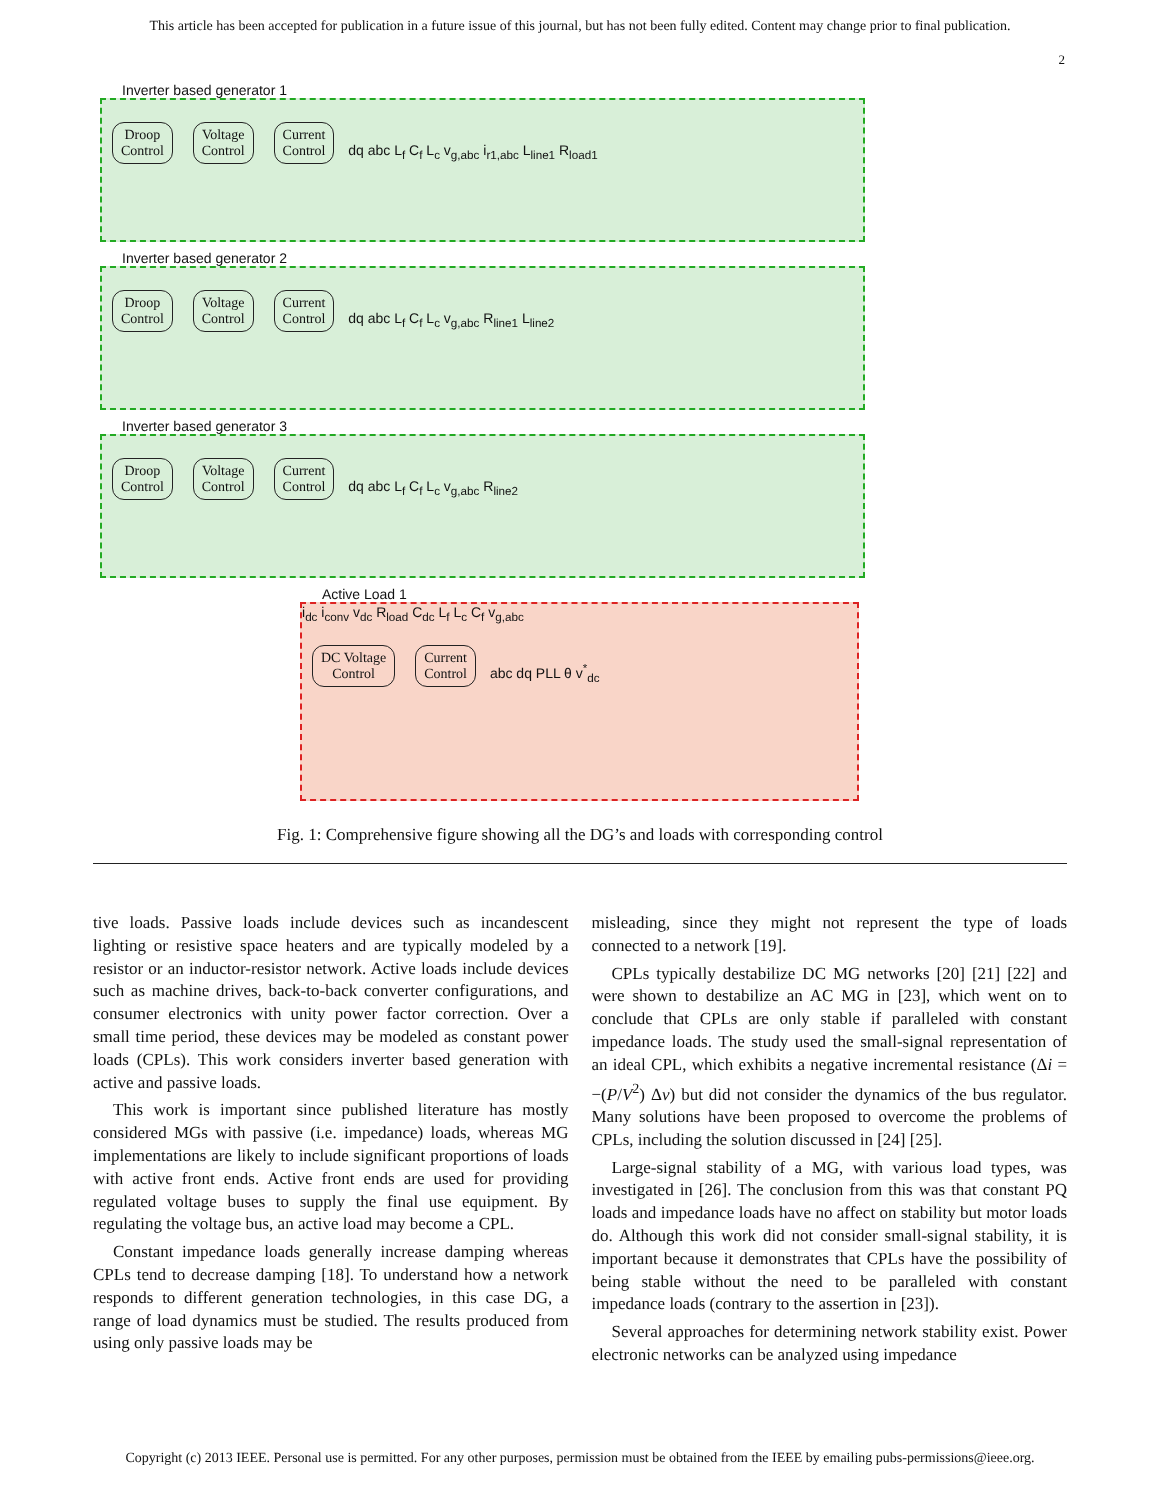This article has been accepted for publication in a future issue of this journal, but has not been fully edited. Content may change prior to final publication.
2
Inverter based generator 1
Droop
Control Voltage
Control Current
Control dq abc L<sub>f</sub> C<sub>f</sub> L<sub>c</sub> v<sub>g,abc</sub> i<sub>r1,abc</sub> L<sub>line1</sub> R<sub>load1</sub>
Inverter based generator 2
Droop
Control Voltage
Control Current
Control dq abc L<sub>f</sub> C<sub>f</sub> L<sub>c</sub> v<sub>g,abc</sub> R<sub>line1</sub> L<sub>line2</sub>
Inverter based generator 3
Droop
Control Voltage
Control Current
Control dq abc L<sub>f</sub> C<sub>f</sub> L<sub>c</sub> v<sub>g,abc</sub> R<sub>line2</sub>
Active Load 1
i<sub>dc</sub> i<sub>conv</sub> v<sub>dc</sub> R<sub>load</sub> C<sub>dc</sub> L<sub>f</sub> L<sub>c</sub> C<sub>f</sub> v<sub>g,abc</sub>
DC Voltage
Control Current
Control abc dq PLL θ v<sup>*</sup><sub>dc</sub>
Fig. 1: Comprehensive figure showing all the DG’s and loads with corresponding control
tive loads. Passive loads include devices such as incandescent lighting or resistive space heaters and are typically modeled by a resistor or an inductor-resistor network. Active loads include devices such as machine drives, back-to-back converter configurations, and consumer electronics with unity power factor correction. Over a small time period, these devices may be modeled as constant power loads (CPLs). This work considers inverter based generation with active and passive loads.
This work is important since published literature has mostly considered MGs with passive (i.e. impedance) loads, whereas MG implementations are likely to include significant proportions of loads with active front ends. Active front ends are used for providing regulated voltage buses to supply the final use equipment. By regulating the voltage bus, an active load may become a CPL.
Constant impedance loads generally increase damping whereas CPLs tend to decrease damping [18]. To understand how a network responds to different generation technologies, in this case DG, a range of load dynamics must be studied. The results produced from using only passive loads may be
misleading, since they might not represent the type of loads connected to a network [19].
CPLs typically destabilize DC MG networks [20] [21] [22] and were shown to destabilize an AC MG in [23], which went on to conclude that CPLs are only stable if paralleled with constant impedance loads. The study used the small-signal representation of an ideal CPL, which exhibits a negative incremental resistance (Δi = −(P/V<sup>2</sup>) Δv) but did not consider the dynamics of the bus regulator. Many solutions have been proposed to overcome the problems of CPLs, including the solution discussed in [24] [25].
Large-signal stability of a MG, with various load types, was investigated in [26]. The conclusion from this was that constant PQ loads and impedance loads have no affect on stability but motor loads do. Although this work did not consider small-signal stability, it is important because it demonstrates that CPLs have the possibility of being stable without the need to be paralleled with constant impedance loads (contrary to the assertion in [23]).
Several approaches for determining network stability exist. Power electronic networks can be analyzed using impedance
Copyright (c) 2013 IEEE. Personal use is permitted. For any other purposes, permission must be obtained from the IEEE by emailing pubs-permissions@ieee.org.